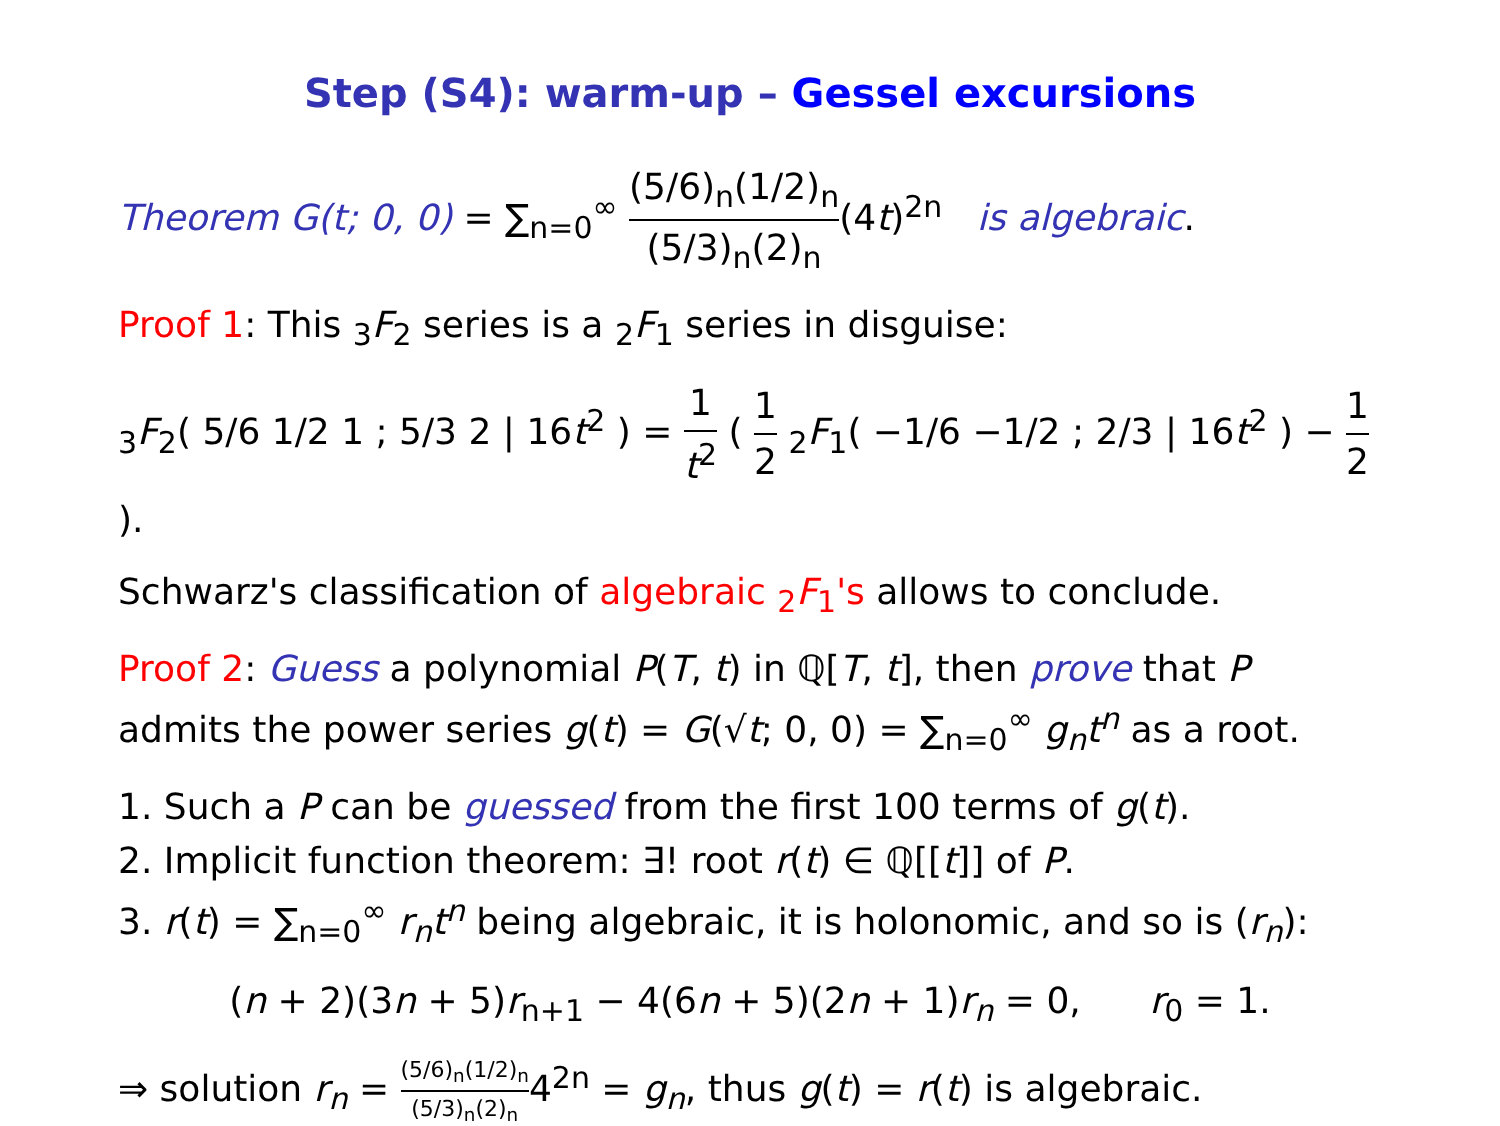Step (S4): warm-up – Gessel excursions
Theorem G(t; 0, 0) = ∑<sub>n=0</sub><sup>∞</sup> (5/6)<sub>n</sub>(1/2)<sub>n</sub> (5/3)<sub>n</sub>(2)<sub>n</sub>(4t)<sup>2n</sup> is algebraic.
Proof 1: This <sub>3</sub>F<sub>2</sub> series is a <sub>2</sub>F<sub>1</sub> series in disguise:
<sub>3</sub>F<sub>2</sub>( 5/6 1/2 1 ; 5/3 2 | 16t<sup>2</sup> ) = 1 t<sup>2</sup> ( 1 2 <sub>2</sub>F<sub>1</sub>( −1/6 −1/2 ; 2/3 | 16t<sup>2</sup> ) − 1 2 ).
Schwarz's classification of algebraic <sub>2</sub>F<sub>1</sub>'s allows to conclude.
Proof 2: Guess a polynomial P(T, t) in ℚ[T, t], then prove that P admits the power series g(t) = G(√t; 0, 0) = ∑<sub>n=0</sub><sup>∞</sup> g<sub>n</sub>t<sup>n</sup> as a root.
1. Such a P can be guessed from the first 100 terms of g(t).
2. Implicit function theorem: ∃! root r(t) ∈ ℚ[[t]] of P.
3. r(t) = ∑<sub>n=0</sub><sup>∞</sup> r<sub>n</sub>t<sup>n</sup> being algebraic, it is holonomic, and so is (r<sub>n</sub>):
(n + 2)(3n + 5)r<sub>n+1</sub> − 4(6n + 5)(2n + 1)r<sub>n</sub> = 0, r<sub>0</sub> = 1.
⇒ solution r<sub>n</sub> = (5/6)<sub>n</sub>(1/2)<sub>n</sub> (5/3)<sub>n</sub>(2)<sub>n</sub>4<sup>2n</sup> = g<sub>n</sub>, thus g(t) = r(t) is algebraic.